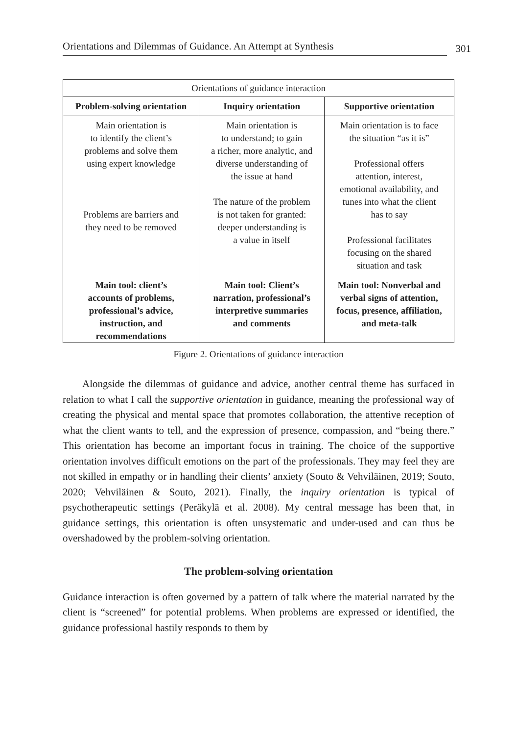Orientations and Dilemmas of Guidance. An Attempt at Synthesis 301
| Orientations of guidance interaction | | |
| Problem-solving orientation | Inquiry orientation | Supportive orientation |
| Main orientation is to identify the client’s problems and solve them using expert knowledge Problems are barriers and they need to be removed | Main orientation is to understand; to gain a richer, more analytic, and diverse understanding of the issue at hand The nature of the problem is not taken for granted: deeper understanding is a value in itself | Main orientation is to face the situation “as it is” Professional offers attention, interest, emotional availability, and tunes into what the client has to say Professional facilitates focusing on the shared situation and task |
| Main tool: client’s accounts of problems, professional’s advice, instruction, and recommendations | Main tool: Client’s narration, professional’s interpretive summaries and comments | Main tool: Nonverbal and verbal signs of attention, focus, presence, affiliation, and meta-talk |
Figure 2. Orientations of guidance interaction
Alongside the dilemmas of guidance and advice, another central theme has surfaced in relation to what I call the supportive orientation in guidance, meaning the professional way of creating the physical and mental space that promotes collaboration, the attentive reception of what the client wants to tell, and the expression of presence, compassion, and “being there.” This orientation has become an important focus in training. The choice of the supportive orientation involves difficult emotions on the part of the professionals. They may feel they are not skilled in empathy or in handling their clients’ anxiety (Souto & Vehviläinen, 2019; Souto, 2020; Vehviläinen & Souto, 2021). Finally, the inquiry orientation is typical of psychotherapeutic settings (Peräkylä et al. 2008). My central message has been that, in guidance settings, this orientation is often unsystematic and under-used and can thus be overshadowed by the problem-solving orientation.
The problem-solving orientation
Guidance interaction is often governed by a pattern of talk where the material narrated by the client is “screened” for potential problems. When problems are expressed or identified, the guidance professional hastily responds to them by